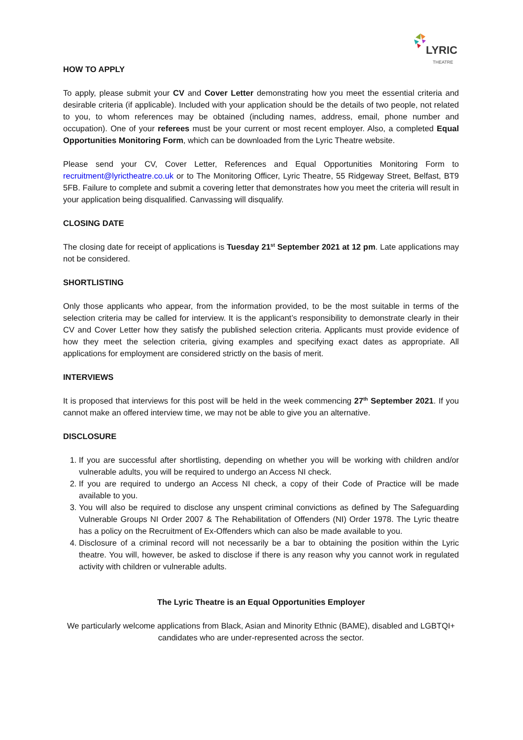LYRIC
THEATRE
HOW TO APPLY
To apply, please submit your CV and Cover Letter demonstrating how you meet the essential criteria and desirable criteria (if applicable). Included with your application should be the details of two people, not related to you, to whom references may be obtained (including names, address, email, phone number and occupation). One of your referees must be your current or most recent employer. Also, a completed Equal Opportunities Monitoring Form, which can be downloaded from the Lyric Theatre website.
Please send your CV, Cover Letter, References and Equal Opportunities Monitoring Form to recruitment@lyrictheatre.co.uk or to The Monitoring Officer, Lyric Theatre, 55 Ridgeway Street, Belfast, BT9 5FB. Failure to complete and submit a covering letter that demonstrates how you meet the criteria will result in your application being disqualified. Canvassing will disqualify.
CLOSING DATE
The closing date for receipt of applications is Tuesday 21<sup>st</sup> September 2021 at 12 pm. Late applications may not be considered.
SHORTLISTING
Only those applicants who appear, from the information provided, to be the most suitable in terms of the selection criteria may be called for interview. It is the applicant’s responsibility to demonstrate clearly in their CV and Cover Letter how they satisfy the published selection criteria. Applicants must provide evidence of how they meet the selection criteria, giving examples and specifying exact dates as appropriate. All applications for employment are considered strictly on the basis of merit.
INTERVIEWS
It is proposed that interviews for this post will be held in the week commencing 27<sup>th</sup> September 2021. If you cannot make an offered interview time, we may not be able to give you an alternative.
DISCLOSURE
1. If you are successful after shortlisting, depending on whether you will be working with children and/or vulnerable adults, you will be required to undergo an Access NI check.
2. If you are required to undergo an Access NI check, a copy of their Code of Practice will be made available to you.
3. You will also be required to disclose any unspent criminal convictions as defined by The Safeguarding Vulnerable Groups NI Order 2007 & The Rehabilitation of Offenders (NI) Order 1978. The Lyric theatre has a policy on the Recruitment of Ex-Offenders which can also be made available to you.
4. Disclosure of a criminal record will not necessarily be a bar to obtaining the position within the Lyric theatre. You will, however, be asked to disclose if there is any reason why you cannot work in regulated activity with children or vulnerable adults.
The Lyric Theatre is an Equal Opportunities Employer
We particularly welcome applications from Black, Asian and Minority Ethnic (BAME), disabled and LGBTQI+ candidates who are under-represented across the sector.